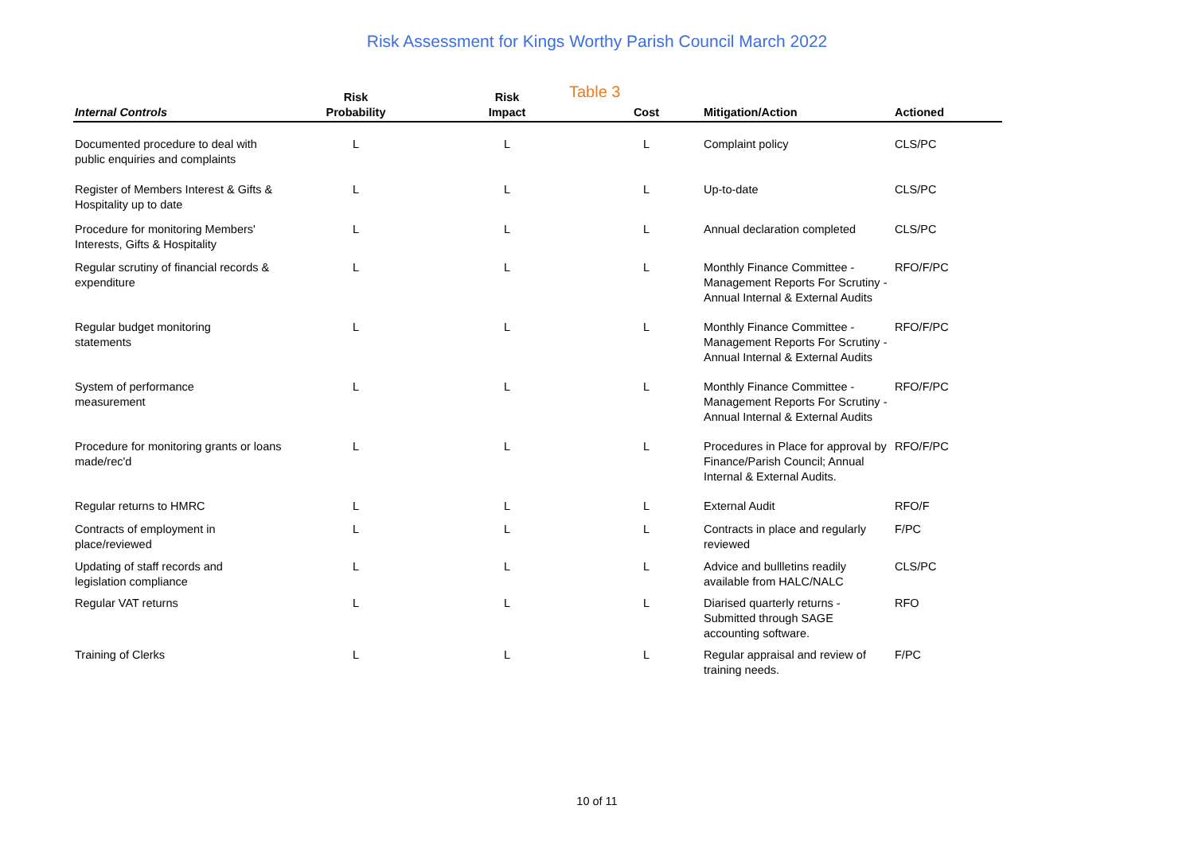Risk Assessment for Kings Worthy Parish Council March 2022
Table 3
| Internal Controls | Risk Probability | Risk Impact | Cost | Mitigation/Action | Actioned |
| --- | --- | --- | --- | --- | --- |
| Documented procedure to deal with public enquiries and complaints | L | L | L | Complaint policy | CLS/PC |
| Register of Members Interest & Gifts & Hospitality up to date | L | L | L | Up-to-date | CLS/PC |
| Procedure for monitoring Members' Interests, Gifts & Hospitality | L | L | L | Annual declaration completed | CLS/PC |
| Regular scrutiny of financial records & expenditure | L | L | L | Monthly Finance Committee - Management Reports For Scrutiny - Annual Internal & External Audits | RFO/F/PC |
| Regular budget monitoring statements | L | L | L | Monthly Finance Committee - Management Reports For Scrutiny - Annual Internal & External Audits | RFO/F/PC |
| System of performance measurement | L | L | L | Monthly Finance Committee - Management Reports For Scrutiny - Annual Internal & External Audits | RFO/F/PC |
| Procedure for monitoring grants or loans made/rec'd | L | L | L | Procedures in Place for approval by Finance/Parish Council; Annual Internal & External Audits. | RFO/F/PC |
| Regular returns to HMRC | L | L | L | External Audit | RFO/F |
| Contracts of employment in place/reviewed | L | L | L | Contracts in place and regularly reviewed | F/PC |
| Updating of staff records and legislation compliance | L | L | L | Advice and bullletins readily available from HALC/NALC | CLS/PC |
| Regular VAT returns | L | L | L | Diarised quarterly returns - Submitted through SAGE accounting software. | RFO |
| Training of Clerks | L | L | L | Regular appraisal and review of training needs. | F/PC |
10 of 11